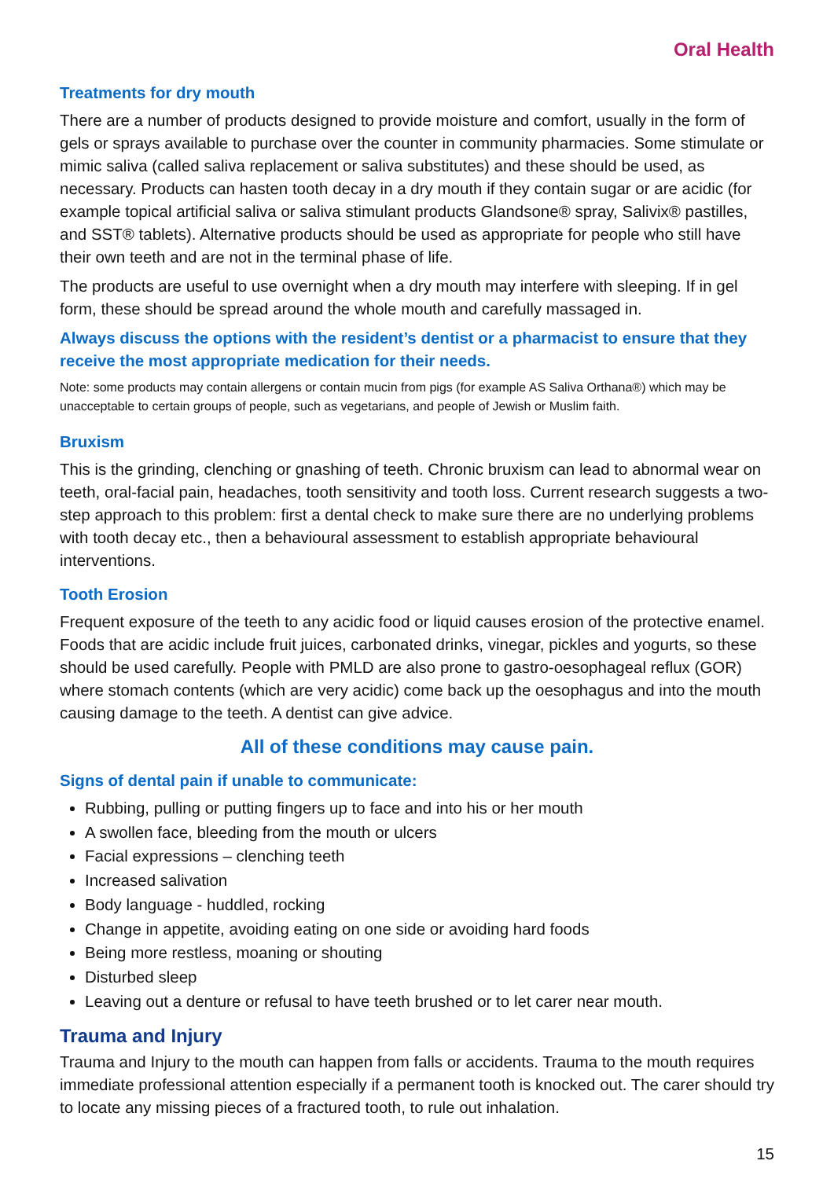Oral Health
Treatments for dry mouth
There are a number of products designed to provide moisture and comfort, usually in the form of gels or sprays available to purchase over the counter in community pharmacies. Some stimulate or mimic saliva (called saliva replacement or saliva substitutes) and these should be used, as necessary. Products can hasten tooth decay in a dry mouth if they contain sugar or are acidic (for example topical artificial saliva or saliva stimulant products Glandsone® spray, Salivix® pastilles, and SST® tablets). Alternative products should be used as appropriate for people who still have their own teeth and are not in the terminal phase of life.
The products are useful to use overnight when a dry mouth may interfere with sleeping. If in gel form, these should be spread around the whole mouth and carefully massaged in.
Always discuss the options with the resident’s dentist or a pharmacist to ensure that they receive the most appropriate medication for their needs.
Note: some products may contain allergens or contain mucin from pigs (for example AS Saliva Orthana®) which may be unacceptable to certain groups of people, such as vegetarians, and people of Jewish or Muslim faith.
Bruxism
This is the grinding, clenching or gnashing of teeth. Chronic bruxism can lead to abnormal wear on teeth, oral-facial pain, headaches, tooth sensitivity and tooth loss. Current research suggests a two-step approach to this problem: first a dental check to make sure there are no underlying problems with tooth decay etc., then a behavioural assessment to establish appropriate behavioural interventions.
Tooth Erosion
Frequent exposure of the teeth to any acidic food or liquid causes erosion of the protective enamel. Foods that are acidic include fruit juices, carbonated drinks, vinegar, pickles and yogurts, so these should be used carefully. People with PMLD are also prone to gastro-oesophageal reflux (GOR) where stomach contents (which are very acidic) come back up the oesophagus and into the mouth causing damage to the teeth. A dentist can give advice.
All of these conditions may cause pain.
Signs of dental pain if unable to communicate:
Rubbing, pulling or putting fingers up to face and into his or her mouth
A swollen face, bleeding from the mouth or ulcers
Facial expressions – clenching teeth
Increased salivation
Body language - huddled, rocking
Change in appetite, avoiding eating on one side or avoiding hard foods
Being more restless, moaning or shouting
Disturbed sleep
Leaving out a denture or refusal to have teeth brushed or to let carer near mouth.
Trauma and Injury
Trauma and Injury to the mouth can happen from falls or accidents. Trauma to the mouth requires immediate professional attention especially if a permanent tooth is knocked out. The carer should try to locate any missing pieces of a fractured tooth, to rule out inhalation.
15